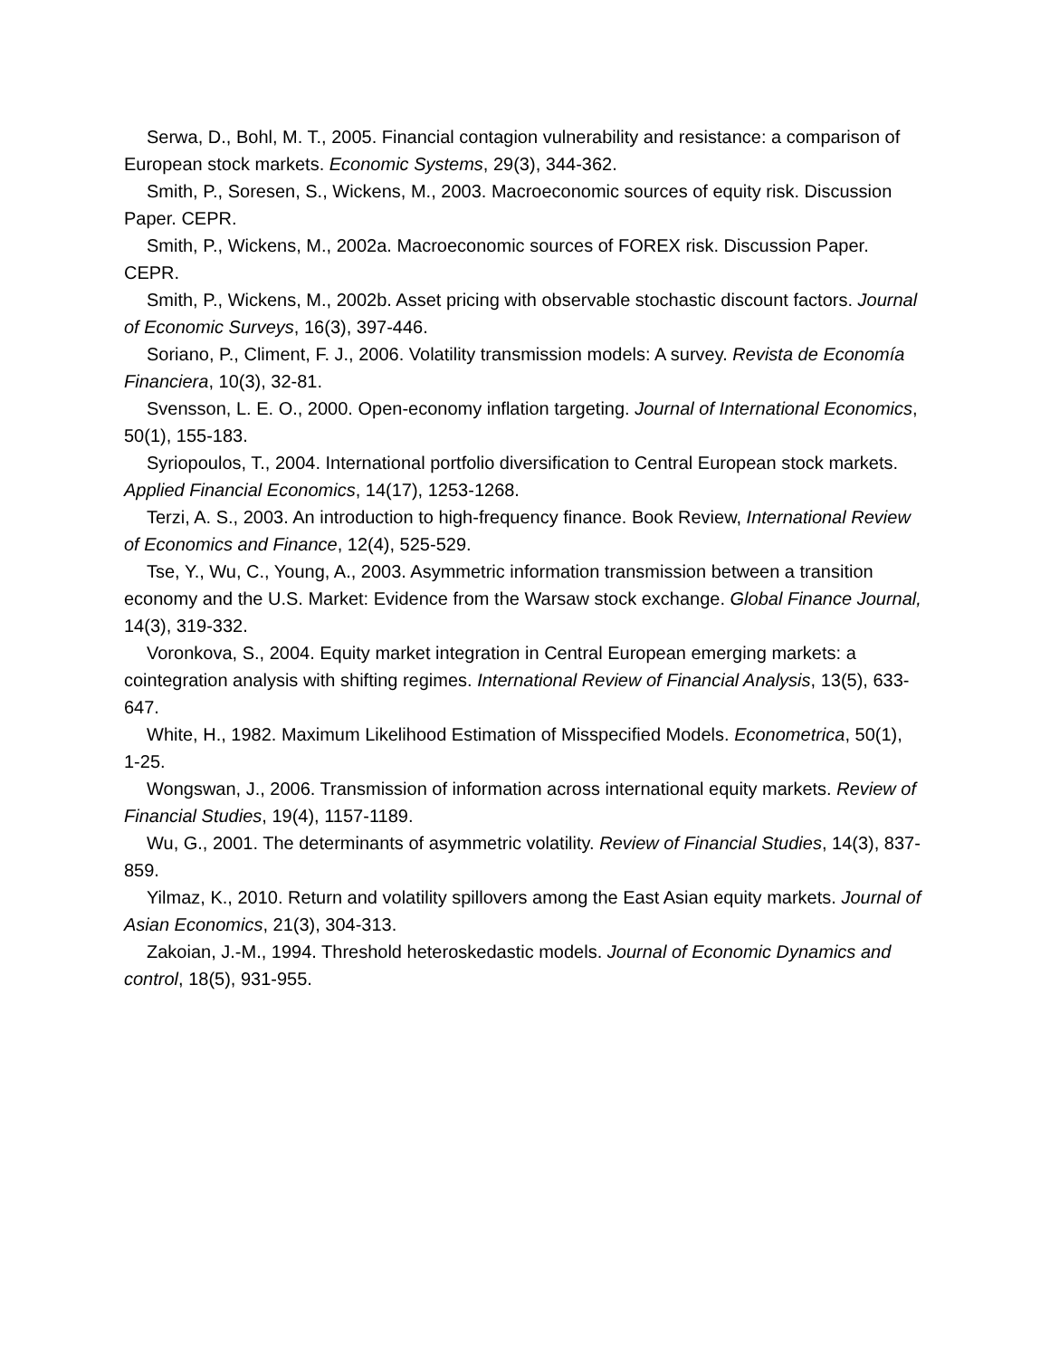Serwa, D., Bohl, M. T., 2005. Financial contagion vulnerability and resistance: a comparison of European stock markets. Economic Systems, 29(3), 344-362.
Smith, P., Soresen, S., Wickens, M., 2003. Macroeconomic sources of equity risk. Discussion Paper. CEPR.
Smith, P., Wickens, M., 2002a. Macroeconomic sources of FOREX risk. Discussion Paper. CEPR.
Smith, P., Wickens, M., 2002b. Asset pricing with observable stochastic discount factors. Journal of Economic Surveys, 16(3), 397-446.
Soriano, P., Climent, F. J., 2006. Volatility transmission models: A survey. Revista de Economía Financiera, 10(3), 32-81.
Svensson, L. E. O., 2000. Open-economy inflation targeting. Journal of International Economics, 50(1), 155-183.
Syriopoulos, T., 2004. International portfolio diversification to Central European stock markets. Applied Financial Economics, 14(17), 1253-1268.
Terzi, A. S., 2003. An introduction to high-frequency finance. Book Review, International Review of Economics and Finance, 12(4), 525-529.
Tse, Y., Wu, C., Young, A., 2003. Asymmetric information transmission between a transition economy and the U.S. Market: Evidence from the Warsaw stock exchange. Global Finance Journal, 14(3), 319-332.
Voronkova, S., 2004. Equity market integration in Central European emerging markets: a cointegration analysis with shifting regimes. International Review of Financial Analysis, 13(5), 633-647.
White, H., 1982. Maximum Likelihood Estimation of Misspecified Models. Econometrica, 50(1), 1-25.
Wongswan, J., 2006. Transmission of information across international equity markets. Review of Financial Studies, 19(4), 1157-1189.
Wu, G., 2001. The determinants of asymmetric volatility. Review of Financial Studies, 14(3), 837-859.
Yilmaz, K., 2010. Return and volatility spillovers among the East Asian equity markets. Journal of Asian Economics, 21(3), 304-313.
Zakoian, J.-M., 1994. Threshold heteroskedastic models. Journal of Economic Dynamics and control, 18(5), 931-955.